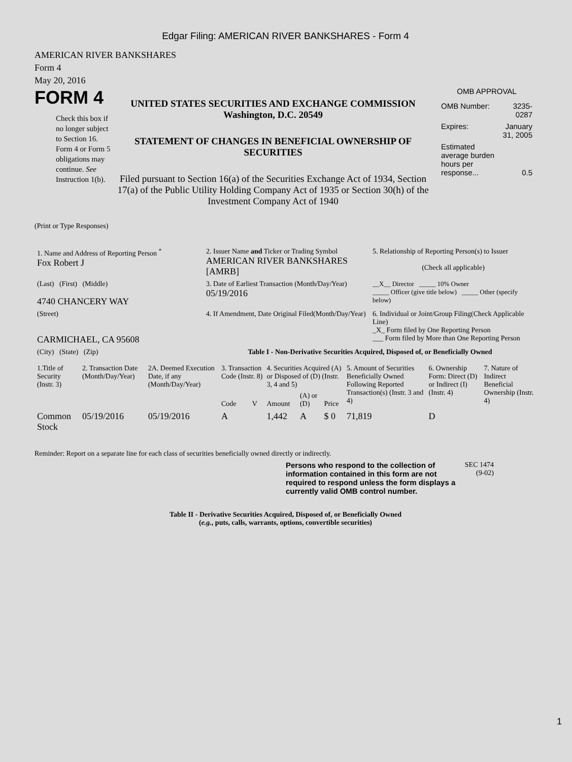Edgar Filing: AMERICAN RIVER BANKSHARES - Form 4
AMERICAN RIVER BANKSHARES
Form 4
May 20, 2016
FORM 4
Check this box if no longer subject to Section 16. Form 4 or Form 5 obligations may continue. See Instruction 1(b).
UNITED STATES SECURITIES AND EXCHANGE COMMISSION
Washington, D.C. 20549
STATEMENT OF CHANGES IN BENEFICIAL OWNERSHIP OF SECURITIES
Filed pursuant to Section 16(a) of the Securities Exchange Act of 1934, Section 17(a) of the Public Utility Holding Company Act of 1935 or Section 30(h) of the Investment Company Act of 1940
OMB APPROVAL
| OMB Number: | 3235-0287 |
| Expires: | January 31, 2005 |
| Estimated average burden hours per response... | 0.5 |
(Print or Type Responses)
| 1. Name and Address of Reporting Person <sup>*</sup> Fox Robert J | 2. Issuer Name and Ticker or Trading Symbol AMERICAN RIVER BANKSHARES [AMRB] | 5. Relationship of Reporting Person(s) to Issuer (Check all applicable) |
| (Last) (First) (Middle) 4740 CHANCERY WAY | 3. Date of Earliest Transaction (Month/Day/Year) 05/19/2016 | __X__ Director _____ 10% Owner _____ Officer (give title below) _____ Other (specify below) |
| (Street) CARMICHAEL, CA 95608 | 4. If Amendment, Date Original Filed(Month/Day/Year) | 6. Individual or Joint/Group Filing(Check Applicable Line) _X_ Form filed by One Reporting Person ___ Form filed by More than One Reporting Person |
| (City) (State) (Zip) | Table I - Non-Derivative Securities Acquired, Disposed of, or Beneficially Owned | |
| 1.Title of Security (Instr. 3) | 2. Transaction Date (Month/Day/Year) | 2A. Deemed Execution Date, if any (Month/Day/Year) | 3. Transaction Code (Instr. 8) | | 4. Securities Acquired (A) or Disposed of (D) (Instr. 3, 4 and 5) | | | 5. Amount of Securities Beneficially Owned Following Reported Transaction(s) (Instr. 3 and 4) | 6. Ownership Form: Direct (D) or Indirect (I) (Instr. 4) | 7. Nature of Indirect Beneficial Ownership (Instr. 4) |
| --- | --- | --- | --- | --- | --- | --- | --- | --- | --- | --- |
| | | | Code | V | Amount | (A) or (D) | Price | | | |
| Common Stock | 05/19/2016 | 05/19/2016 | A | | 1,442 | A | $ 0 | 71,819 | D | |
Reminder: Report on a separate line for each class of securities beneficially owned directly or indirectly.
Persons who respond to the collection of information contained in this form are not required to respond unless the form displays a currently valid OMB control number.
SEC 1474 (9-02)
Table II - Derivative Securities Acquired, Disposed of, or Beneficially Owned
(e.g., puts, calls, warrants, options, convertible securities)
1